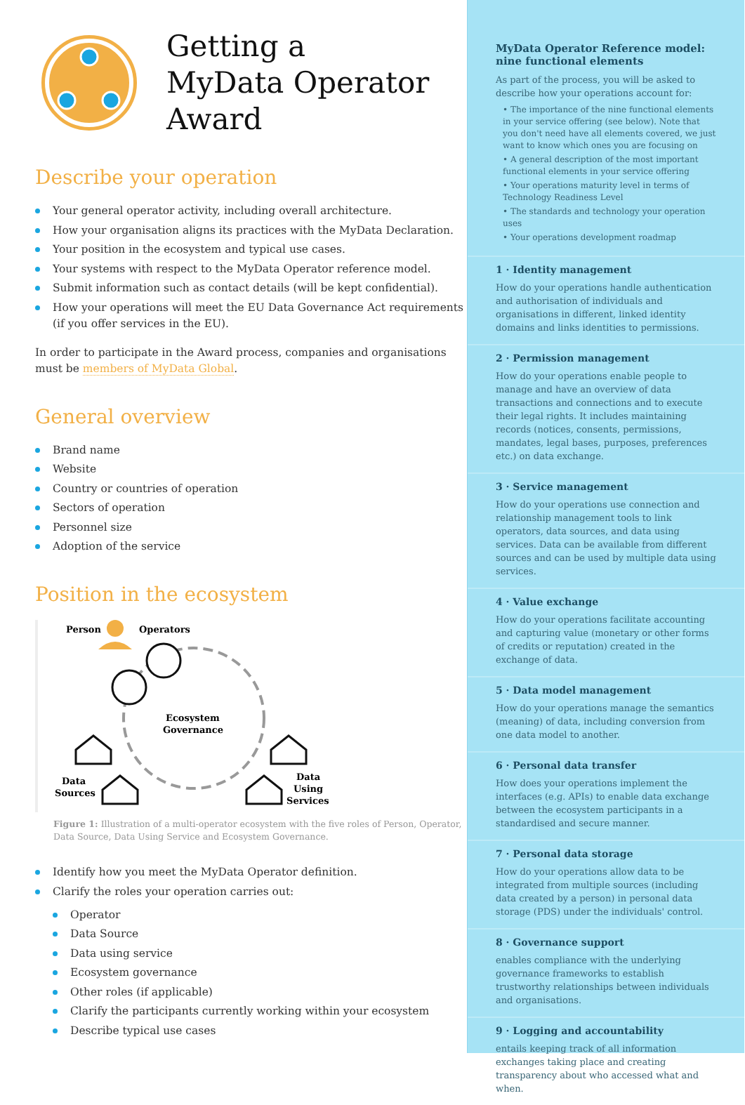Getting a
MyData Operator
Award
Describe your operation
Your general operator activity, including overall architecture.
How your organisation aligns its practices with the MyData Declaration.
Your position in the ecosystem and typical use cases.
Your systems with respect to the MyData Operator reference model.
Submit information such as contact details (will be kept confidential).
How your operations will meet the EU Data Governance Act requirements (if you offer services in the EU).
In order to participate in the Award process, companies and organisations must be members of MyData Global.
General overview
Brand name
Website
Country or countries of operation
Sectors of operation
Personnel size
Adoption of the service
Position in the ecosystem
Person
Operators
Ecosystem
Governance
Data
Sources
Data
Using
Services
Figure 1: Illustration of a multi-operator ecosystem with the five roles of Person, Operator, Data Source, Data Using Service and Ecosystem Governance.
Identify how you meet the MyData Operator definition.
Clarify the roles your operation carries out:
Operator
Data Source
Data using service
Ecosystem governance
Other roles (if applicable)
Clarify the participants currently working within your ecosystem
Describe typical use cases
MyData Operator Reference model:
nine functional elements
As part of the process, you will be asked to describe how your operations account for:
• The importance of the nine functional elements in your service offering (see below). Note that you don't need have all elements covered, we just want to know which ones you are focusing on
• A general description of the most important functional elements in your service offering
• Your operations maturity level in terms of Technology Readiness Level
• The standards and technology your operation uses
• Your operations development roadmap
1 · Identity management
How do your operations handle authentication and authorisation of individuals and organisations in different, linked identity domains and links identities to permissions.
2 · Permission management
How do your operations enable people to manage and have an overview of data transactions and connections and to execute their legal rights. It includes maintaining records (notices, consents, permissions, mandates, legal bases, purposes, preferences etc.) on data exchange.
3 · Service management
How do your operations use connection and relationship management tools to link operators, data sources, and data using services. Data can be available from different sources and can be used by multiple data using services.
4 · Value exchange
How do your operations facilitate accounting and capturing value (monetary or other forms of credits or reputation) created in the exchange of data.
5 · Data model management
How do your operations manage the semantics (meaning) of data, including conversion from one data model to another.
6 · Personal data transfer
How does your operations implement the interfaces (e.g. APIs) to enable data exchange between the ecosystem participants in a standardised and secure manner.
7 · Personal data storage
How do your operations allow data to be integrated from multiple sources (including data created by a person) in personal data storage (PDS) under the individuals' control.
8 · Governance support
enables compliance with the underlying governance frameworks to establish trustworthy relationships between individuals and organisations.
9 · Logging and accountability
entails keeping track of all information exchanges taking place and creating transparency about who accessed what and when.